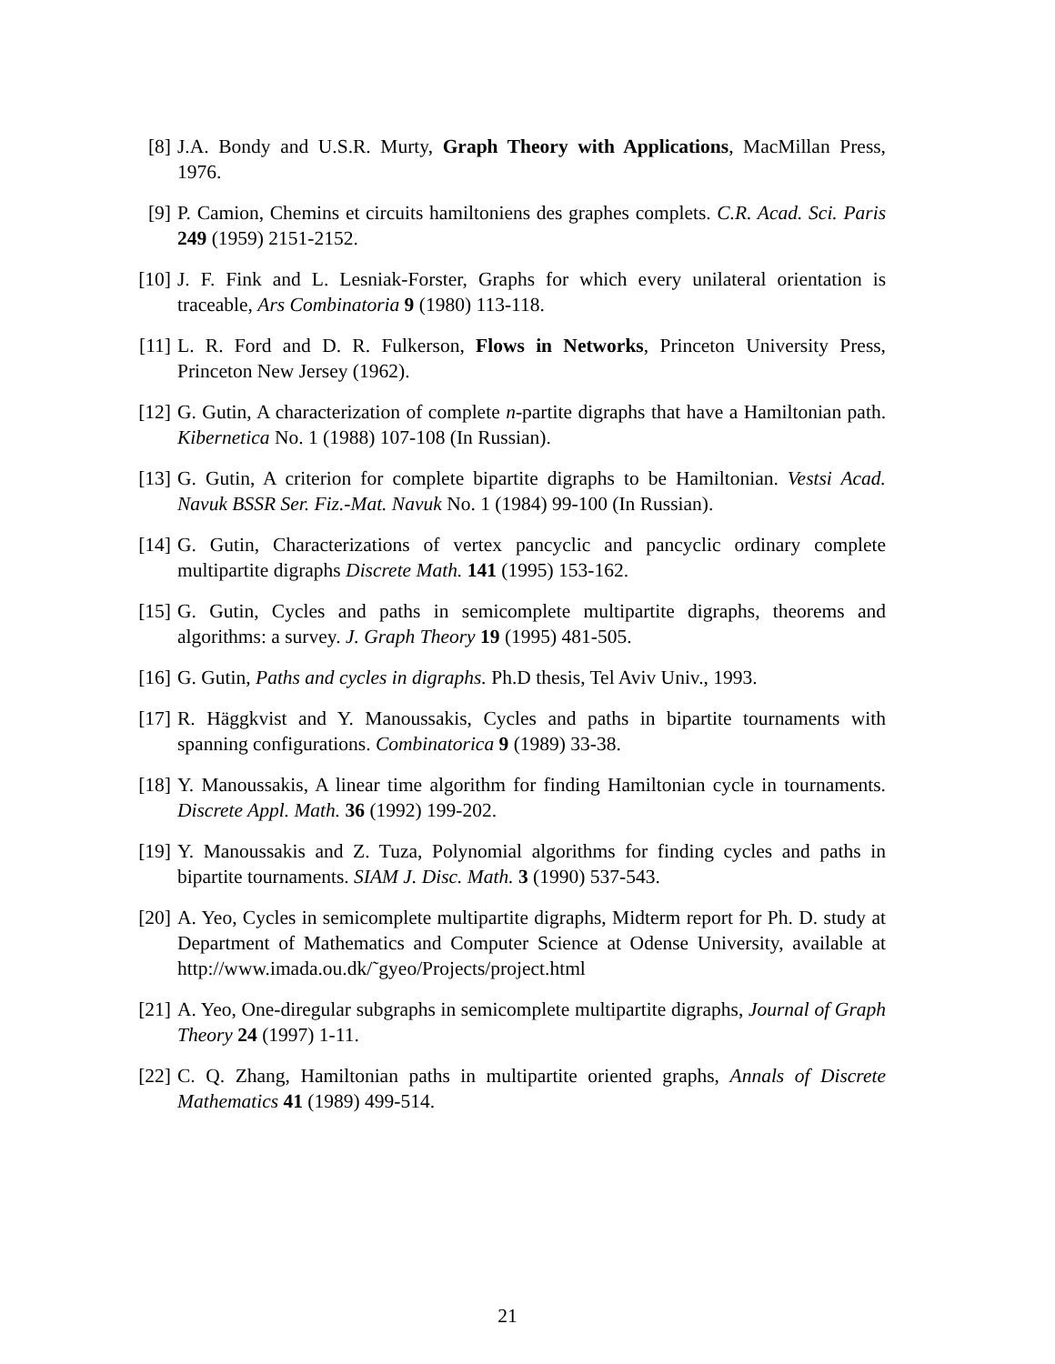[8] J.A. Bondy and U.S.R. Murty, Graph Theory with Applications, MacMillan Press, 1976.
[9] P. Camion, Chemins et circuits hamiltoniens des graphes complets. C.R. Acad. Sci. Paris 249 (1959) 2151-2152.
[10]
J. F. Fink and L. Lesniak-Forster, Graphs for which every unilateral orientation is traceable, Ars Combinatoria 9 (1980) 113-118.
[11]
L. R. Ford and D. R. Fulkerson, Flows in Networks, Princeton University Press, Princeton New Jersey (1962).
[12]
G. Gutin, A characterization of complete n-partite digraphs that have a Hamiltonian path. Kibernetica No. 1 (1988) 107-108 (In Russian).
[13]
G. Gutin, A criterion for complete bipartite digraphs to be Hamiltonian. Vestsi Acad. Navuk BSSR Ser. Fiz.-Mat. Navuk No. 1 (1984) 99-100 (In Russian).
[14]
G. Gutin, Characterizations of vertex pancyclic and pancyclic ordinary complete multipartite digraphs Discrete Math. 141 (1995) 153-162.
[15]
G. Gutin, Cycles and paths in semicomplete multipartite digraphs, theorems and algorithms: a survey. J. Graph Theory 19 (1995) 481-505.
[16]
G. Gutin, Paths and cycles in digraphs. Ph.D thesis, Tel Aviv Univ., 1993.
[17]
R. Häggkvist and Y. Manoussakis, Cycles and paths in bipartite tournaments with spanning configurations. Combinatorica 9 (1989) 33-38.
[18]
Y. Manoussakis, A linear time algorithm for finding Hamiltonian cycle in tournaments. Discrete Appl. Math. 36 (1992) 199-202.
[19]
Y. Manoussakis and Z. Tuza, Polynomial algorithms for finding cycles and paths in bipartite tournaments. SIAM J. Disc. Math. 3 (1990) 537-543.
[20]
A. Yeo, Cycles in semicomplete multipartite digraphs, Midterm report for Ph. D. study at Department of Mathematics and Computer Science at Odense University, available at http://www.imada.ou.dk/˜gyeo/Projects/project.html
[21]
A. Yeo, One-diregular subgraphs in semicomplete multipartite digraphs, Journal of Graph Theory 24 (1997) 1-11.
[22]
C. Q. Zhang, Hamiltonian paths in multipartite oriented graphs, Annals of Discrete Mathematics 41 (1989) 499-514.
21